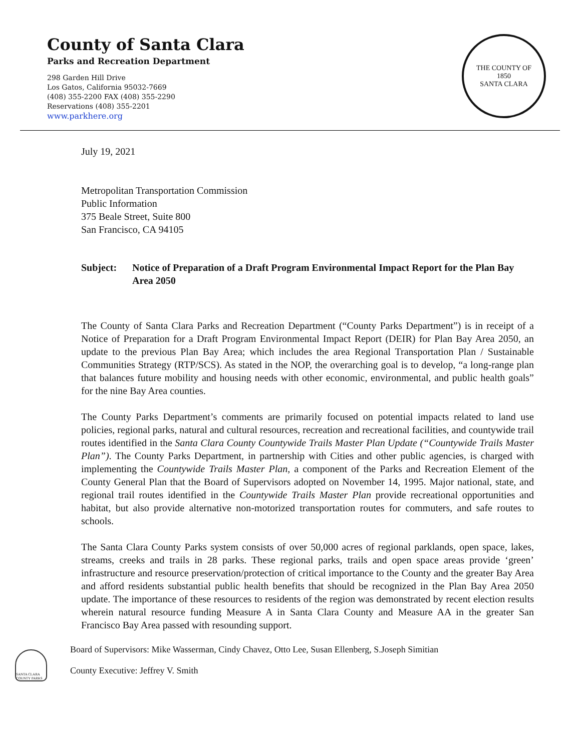County of Santa Clara
Parks and Recreation Department
298 Garden Hill Drive
Los Gatos, California 95032-7669
(408) 355-2200 FAX (408) 355-2290
Reservations (408) 355-2201
www.parkhere.org
THE COUNTY OF
1850
SANTA CLARA
July 19, 2021
Metropolitan Transportation Commission
Public Information
375 Beale Street, Suite 800
San Francisco, CA 94105
Subject: Notice of Preparation of a Draft Program Environmental Impact Report for the Plan Bay Area 2050
The County of Santa Clara Parks and Recreation Department (“County Parks Department”) is in receipt of a Notice of Preparation for a Draft Program Environmental Impact Report (DEIR) for Plan Bay Area 2050, an update to the previous Plan Bay Area; which includes the area Regional Transportation Plan / Sustainable Communities Strategy (RTP/SCS). As stated in the NOP, the overarching goal is to develop, “a long-range plan that balances future mobility and housing needs with other economic, environmental, and public health goals” for the nine Bay Area counties.
The County Parks Department’s comments are primarily focused on potential impacts related to land use policies, regional parks, natural and cultural resources, recreation and recreational facilities, and countywide trail routes identified in the Santa Clara County Countywide Trails Master Plan Update (“Countywide Trails Master Plan”). The County Parks Department, in partnership with Cities and other public agencies, is charged with implementing the Countywide Trails Master Plan, a component of the Parks and Recreation Element of the County General Plan that the Board of Supervisors adopted on November 14, 1995. Major national, state, and regional trail routes identified in the Countywide Trails Master Plan provide recreational opportunities and habitat, but also provide alternative non-motorized transportation routes for commuters, and safe routes to schools.
The Santa Clara County Parks system consists of over 50,000 acres of regional parklands, open space, lakes, streams, creeks and trails in 28 parks. These regional parks, trails and open space areas provide ‘green’ infrastructure and resource preservation/protection of critical importance to the County and the greater Bay Area and afford residents substantial public health benefits that should be recognized in the Plan Bay Area 2050 update. The importance of these resources to residents of the region was demonstrated by recent election results wherein natural resource funding Measure A in Santa Clara County and Measure AA in the greater San Francisco Bay Area passed with resounding support.
SANTA CLARA COUNTY PARKS
Board of Supervisors: Mike Wasserman, Cindy Chavez, Otto Lee, Susan Ellenberg, S.Joseph Simitian
County Executive: Jeffrey V. Smith